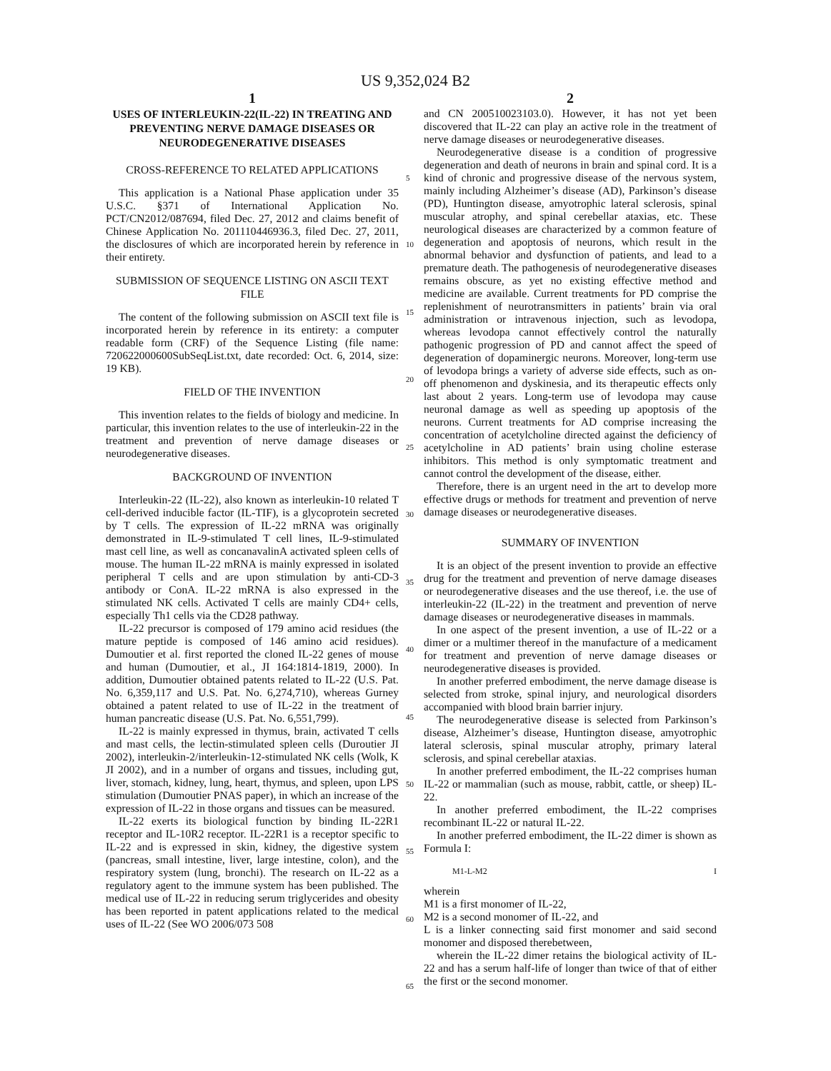US 9,352,024 B2
1
USES OF INTERLEUKIN-22(IL-22) IN TREATING AND PREVENTING NERVE DAMAGE DISEASES OR NEURODEGENERATIVE DISEASES
CROSS-REFERENCE TO RELATED APPLICATIONS
This application is a National Phase application under 35 U.S.C. §371 of International Application No. PCT/CN2012/087694, filed Dec. 27, 2012 and claims benefit of Chinese Application No. 201110446936.3, filed Dec. 27, 2011, the disclosures of which are incorporated herein by reference in their entirety.
SUBMISSION OF SEQUENCE LISTING ON ASCII TEXT FILE
The content of the following submission on ASCII text file is incorporated herein by reference in its entirety: a computer readable form (CRF) of the Sequence Listing (file name: 720622000600SubSeqList.txt, date recorded: Oct. 6, 2014, size: 19 KB).
FIELD OF THE INVENTION
This invention relates to the fields of biology and medicine. In particular, this invention relates to the use of interleukin-22 in the treatment and prevention of nerve damage diseases or neurodegenerative diseases.
BACKGROUND OF INVENTION
Interleukin-22 (IL-22), also known as interleukin-10 related T cell-derived inducible factor (IL-TIF), is a glycoprotein secreted by T cells. The expression of IL-22 mRNA was originally demonstrated in IL-9-stimulated T cell lines, IL-9-stimulated mast cell line, as well as concanavalinA activated spleen cells of mouse. The human IL-22 mRNA is mainly expressed in isolated peripheral T cells and are upon stimulation by anti-CD-3 antibody or ConA. IL-22 mRNA is also expressed in the stimulated NK cells. Activated T cells are mainly CD4+ cells, especially Th1 cells via the CD28 pathway.
IL-22 precursor is composed of 179 amino acid residues (the mature peptide is composed of 146 amino acid residues). Dumoutier et al. first reported the cloned IL-22 genes of mouse and human (Dumoutier, et al., JI 164:1814-1819, 2000). In addition, Dumoutier obtained patents related to IL-22 (U.S. Pat. No. 6,359,117 and U.S. Pat. No. 6,274,710), whereas Gurney obtained a patent related to use of IL-22 in the treatment of human pancreatic disease (U.S. Pat. No. 6,551,799).
IL-22 is mainly expressed in thymus, brain, activated T cells and mast cells, the lectin-stimulated spleen cells (Duroutier JI 2002), interleukin-2/interleukin-12-stimulated NK cells (Wolk, K JI 2002), and in a number of organs and tissues, including gut, liver, stomach, kidney, lung, heart, thymus, and spleen, upon LPS stimulation (Dumoutier PNAS paper), in which an increase of the expression of IL-22 in those organs and tissues can be measured.
IL-22 exerts its biological function by binding IL-22R1 receptor and IL-10R2 receptor. IL-22R1 is a receptor specific to IL-22 and is expressed in skin, kidney, the digestive system (pancreas, small intestine, liver, large intestine, colon), and the respiratory system (lung, bronchi). The research on IL-22 as a regulatory agent to the immune system has been published. The medical use of IL-22 in reducing serum triglycerides and obesity has been reported in patent applications related to the medical uses of IL-22 (See WO 2006/073 508
2
and CN 200510023103.0). However, it has not yet been discovered that IL-22 can play an active role in the treatment of nerve damage diseases or neurodegenerative diseases.
Neurodegenerative disease is a condition of progressive degeneration and death of neurons in brain and spinal cord. It is a kind of chronic and progressive disease of the nervous system, mainly including Alzheimer’s disease (AD), Parkinson’s disease (PD), Huntington disease, amyotrophic lateral sclerosis, spinal muscular atrophy, and spinal cerebellar ataxias, etc. These neurological diseases are characterized by a common feature of degeneration and apoptosis of neurons, which result in the abnormal behavior and dysfunction of patients, and lead to a premature death. The pathogenesis of neurodegenerative diseases remains obscure, as yet no existing effective method and medicine are available. Current treatments for PD comprise the replenishment of neurotransmitters in patients’ brain via oral administration or intravenous injection, such as levodopa, whereas levodopa cannot effectively control the naturally pathogenic progression of PD and cannot affect the speed of degeneration of dopaminergic neurons. Moreover, long-term use of levodopa brings a variety of adverse side effects, such as on-off phenomenon and dyskinesia, and its therapeutic effects only last about 2 years. Long-term use of levodopa may cause neuronal damage as well as speeding up apoptosis of the neurons. Current treatments for AD comprise increasing the concentration of acetylcholine directed against the deficiency of acetylcholine in AD patients’ brain using choline esterase inhibitors. This method is only symptomatic treatment and cannot control the development of the disease, either.
Therefore, there is an urgent need in the art to develop more effective drugs or methods for treatment and prevention of nerve damage diseases or neurodegenerative diseases.
SUMMARY OF INVENTION
It is an object of the present invention to provide an effective drug for the treatment and prevention of nerve damage diseases or neurodegenerative diseases and the use thereof, i.e. the use of interleukin-22 (IL-22) in the treatment and prevention of nerve damage diseases or neurodegenerative diseases in mammals.
In one aspect of the present invention, a use of IL-22 or a dimer or a multimer thereof in the manufacture of a medicament for treatment and prevention of nerve damage diseases or neurodegenerative diseases is provided.
In another preferred embodiment, the nerve damage disease is selected from stroke, spinal injury, and neurological disorders accompanied with blood brain barrier injury.
The neurodegenerative disease is selected from Parkinson’s disease, Alzheimer’s disease, Huntington disease, amyotrophic lateral sclerosis, spinal muscular atrophy, primary lateral sclerosis, and spinal cerebellar ataxias.
In another preferred embodiment, the IL-22 comprises human IL-22 or mammalian (such as mouse, rabbit, cattle, or sheep) IL-22.
In another preferred embodiment, the IL-22 comprises recombinant IL-22 or natural IL-22.
In another preferred embodiment, the IL-22 dimer is shown as Formula I:
M1-L-M2 I
wherein
M1 is a first monomer of IL-22,
M2 is a second monomer of IL-22, and
L is a linker connecting said first monomer and said second monomer and disposed therebetween,
wherein the IL-22 dimer retains the biological activity of IL-22 and has a serum half-life of longer than twice of that of either the first or the second monomer.
5
10
15
20
25
30
35
40
45
50
55
60
65